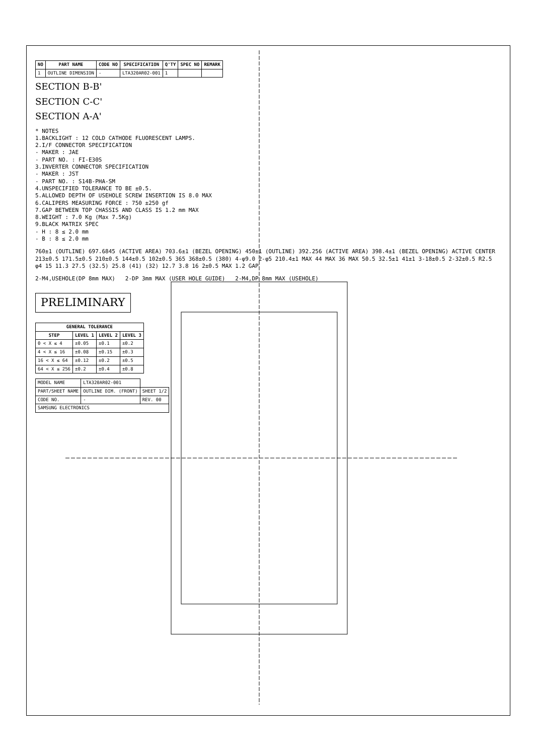| NO | PART NAME | CODE NO | SPECIFICATION | Q'TY | SPEC NO | REMARK |
| --- | --- | --- | --- | --- | --- | --- |
| 1 | OUTLINE DIMENSION | - | LTA320AR02-001 | 1 | | |
SECTION B-B'
SECTION C-C'
SECTION A-A'
* NOTES
1.BACKLIGHT : 12 COLD CATHODE FLUORESCENT LAMPS.
2.I/F CONNECTOR SPECIFICATION
- MAKER : JAE
- PART NO. : FI-E30S
3.INVERTER CONNECTOR SPECIFICATION
- MAKER : JST
- PART NO. : S14B-PHA-SM
4.UNSPECIFIED TOLERANCE TO BE ±0.5.
5.ALLOWED DEPTH OF USEHOLE SCREW INSERTION IS 8.0 MAX
6.CALIPERS MEASURING FORCE : 750 ±250 gf
7.GAP BETWEEN TOP CHASSIS AND CLASS IS 1.2 mm MAX
8.WEIGHT : 7.0 Kg (Max 7.5Kg)
9.BLACK MATRIX SPEC
- H : 8 ≤ 2.0 mm
- B : 8 ≤ 2.0 mm
760±1 (OUTLINE) 697.6845 (ACTIVE AREA) 703.6±1 (BEZEL OPENING) 450±1 (OUTLINE) 392.256 (ACTIVE AREA) 398.4±1 (BEZEL OPENING) ACTIVE CENTER 213±0.5 171.5±0.5 210±0.5 144±0.5 102±0.5 365 368±0.5 (380) 4-φ9.0 2-φ5 210.4±1 MAX 44 MAX 36 MAX 50.5 32.5±1 41±1 3-18±0.5 2-32±0.5 R2.5 φ4 15 11.3 27.5 (32.5) 25.8 (41) (32) 12.7 3.8 16 2±0.5 MAX 1.2 GAP
2-M4,USEHOLE(DP 8mm MAX) 2-DP 3mm MAX (USER HOLE GUIDE) 2-M4,DP 8mm MAX (USEHOLE)
PRELIMINARY
| GENERAL TOLERANCE | | | |
| --- | --- | --- | --- |
| STEP | LEVEL 1 | LEVEL 2 | LEVEL 3 |
| 0 < X ≤ 4 | ±0.05 | ±0.1 | ±0.2 |
| 4 < X ≤ 16 | ±0.08 | ±0.15 | ±0.3 |
| 16 < X ≤ 64 | ±0.12 | ±0.2 | ±0.5 |
| 64 < X ≤ 256 | ±0.2 | ±0.4 | ±0.8 |
| MODEL NAME | LTA320AR02-001 | |
| PART/SHEET NAME | OUTLINE DIM. (FRONT) | SHEET 1/2 |
| CODE NO. | - | REV. 00 |
| SAMSUNG ELECTRONICS | | |